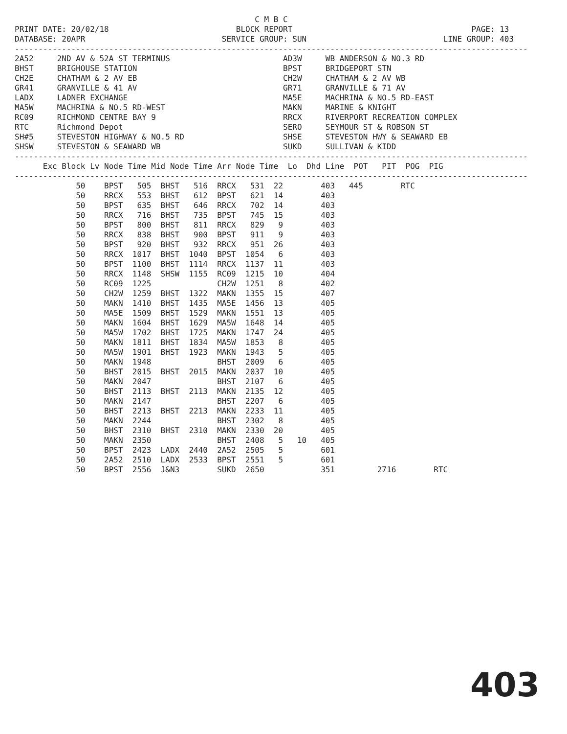C M B C
PRINT DATE: 20/02/18                           BLOCK REPORT                                      PAGE: 13
DATABASE: 20APR                             SERVICE GROUP: SUN                             LINE GROUP: 403
-------------------------------------------------------------------------------------------------------------
2A52     2ND AV & 52A ST TERMINUS                        AD3W     WB ANDERSON & NO.3 RD
BHST     BRIGHOUSE STATION                               BPST     BRIDGEPORT STN
CH2E     CHATHAM & 2 AV EB                               CH2W     CHATHAM & 2 AV WB
GR41     GRANVILLE & 41 AV                               GR71     GRANVILLE & 71 AV
LADX     LADNER EXCHANGE                                 MA5E     MACHRINA & NO.5 RD-EAST
MA5W     MACHRINA & NO.5 RD-WEST                         MAKN     MARINE & KNIGHT
RC09     RICHMOND CENTRE BAY 9                           RRCX     RIVERPORT RECREATION COMPLEX
RTC      Richmond Depot                                  SERO     SEYMOUR ST & ROBSON ST
SH#5     STEVESTON HIGHWAY & NO.5 RD                     SHSE     STEVESTON HWY & SEAWARD EB
SHSW     STEVESTON & SEAWARD WB                          SUKD     SULLIVAN & KIDD
-------------------------------------------------------------------------------------------------------------
      Exc Block Lv Node Time Mid Node Time Arr Node Time  Lo  Dhd Line  POT   PIT  POG  PIG
-------------------------------------------------------------------------------------------------------------
             50    BPST   505  BHST   516  RRCX   531  22        403   445        RTC
             50    RRCX   553  BHST   612  BPST   621  14        403
             50    BPST   635  BHST   646  RRCX   702  14        403
             50    RRCX   716  BHST   735  BPST   745  15        403
             50    BPST   800  BHST   811  RRCX   829   9        403
             50    RRCX   838  BHST   900  BPST   911   9        403
             50    BPST   920  BHST   932  RRCX   951  26        403
             50    RRCX  1017  BHST  1040  BPST  1054   6        403
             50    BPST  1100  BHST  1114  RRCX  1137  11        403
             50    RRCX  1148  SHSW  1155  RC09  1215  10        404
             50    RC09  1225              CH2W  1251   8        402
             50    CH2W  1259  BHST  1322  MAKN  1355  15        407
             50    MAKN  1410  BHST  1435  MA5E  1456  13        405
             50    MA5E  1509  BHST  1529  MAKN  1551  13        405
             50    MAKN  1604  BHST  1629  MA5W  1648  14        405
             50    MA5W  1702  BHST  1725  MAKN  1747  24        405
             50    MAKN  1811  BHST  1834  MA5W  1853   8        405
             50    MA5W  1901  BHST  1923  MAKN  1943   5        405
             50    MAKN  1948              BHST  2009   6        405
             50    BHST  2015  BHST  2015  MAKN  2037  10        405
             50    MAKN  2047              BHST  2107   6        405
             50    BHST  2113  BHST  2113  MAKN  2135  12        405
             50    MAKN  2147              BHST  2207   6        405
             50    BHST  2213  BHST  2213  MAKN  2233  11        405
             50    MAKN  2244              BHST  2302   8        405
             50    BHST  2310  BHST  2310  MAKN  2330  20        405
             50    MAKN  2350              BHST  2408   5   10   405
             50    BPST  2423  LADX  2440  2A52  2505   5        601
             50    2A52  2510  LADX  2533  BPST  2551   5        601
             50    BPST  2556  J&N3        SUKD  2650            351         2716        RTC
403